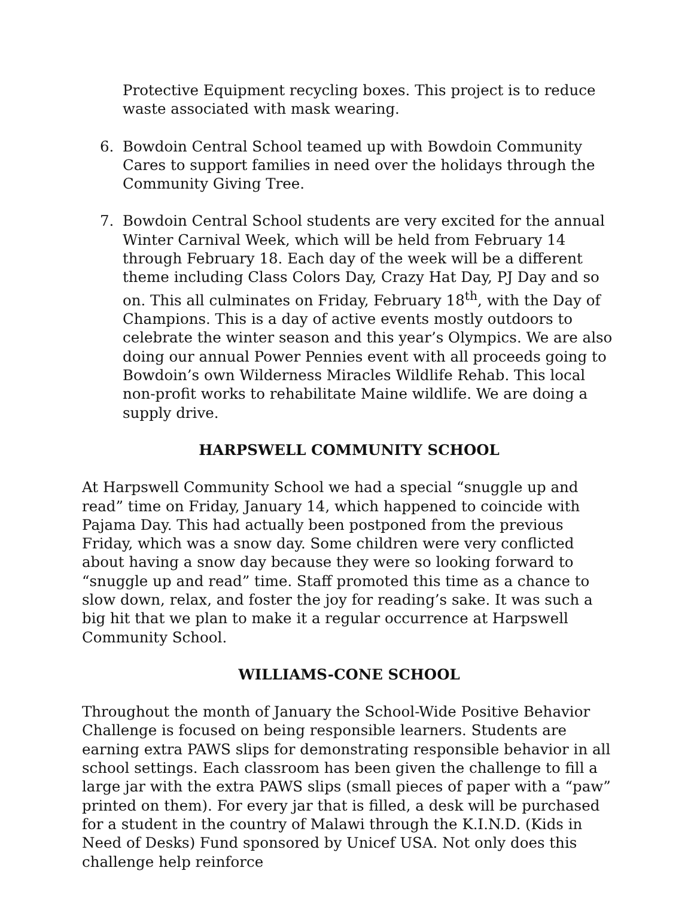Protective Equipment recycling boxes. This project is to reduce waste associated with mask wearing.
6. Bowdoin Central School teamed up with Bowdoin Community Cares to support families in need over the holidays through the Community Giving Tree.
7. Bowdoin Central School students are very excited for the annual Winter Carnival Week, which will be held from February 14 through February 18. Each day of the week will be a different theme including Class Colors Day, Crazy Hat Day, PJ Day and so on. This all culminates on Friday, February 18<sup>th</sup>, with the Day of Champions. This is a day of active events mostly outdoors to celebrate the winter season and this year’s Olympics. We are also doing our annual Power Pennies event with all proceeds going to Bowdoin’s own Wilderness Miracles Wildlife Rehab. This local non-profit works to rehabilitate Maine wildlife. We are doing a supply drive.
HARPSWELL COMMUNITY SCHOOL
At Harpswell Community School we had a special “snuggle up and read” time on Friday, January 14, which happened to coincide with Pajama Day. This had actually been postponed from the previous Friday, which was a snow day. Some children were very conflicted about having a snow day because they were so looking forward to “snuggle up and read” time. Staff promoted this time as a chance to slow down, relax, and foster the joy for reading’s sake. It was such a big hit that we plan to make it a regular occurrence at Harpswell Community School.
WILLIAMS-CONE SCHOOL
Throughout the month of January the School-Wide Positive Behavior Challenge is focused on being responsible learners. Students are earning extra PAWS slips for demonstrating responsible behavior in all school settings. Each classroom has been given the challenge to fill a large jar with the extra PAWS slips (small pieces of paper with a “paw” printed on them). For every jar that is filled, a desk will be purchased for a student in the country of Malawi through the K.I.N.D. (Kids in Need of Desks) Fund sponsored by Unicef USA. Not only does this challenge help reinforce